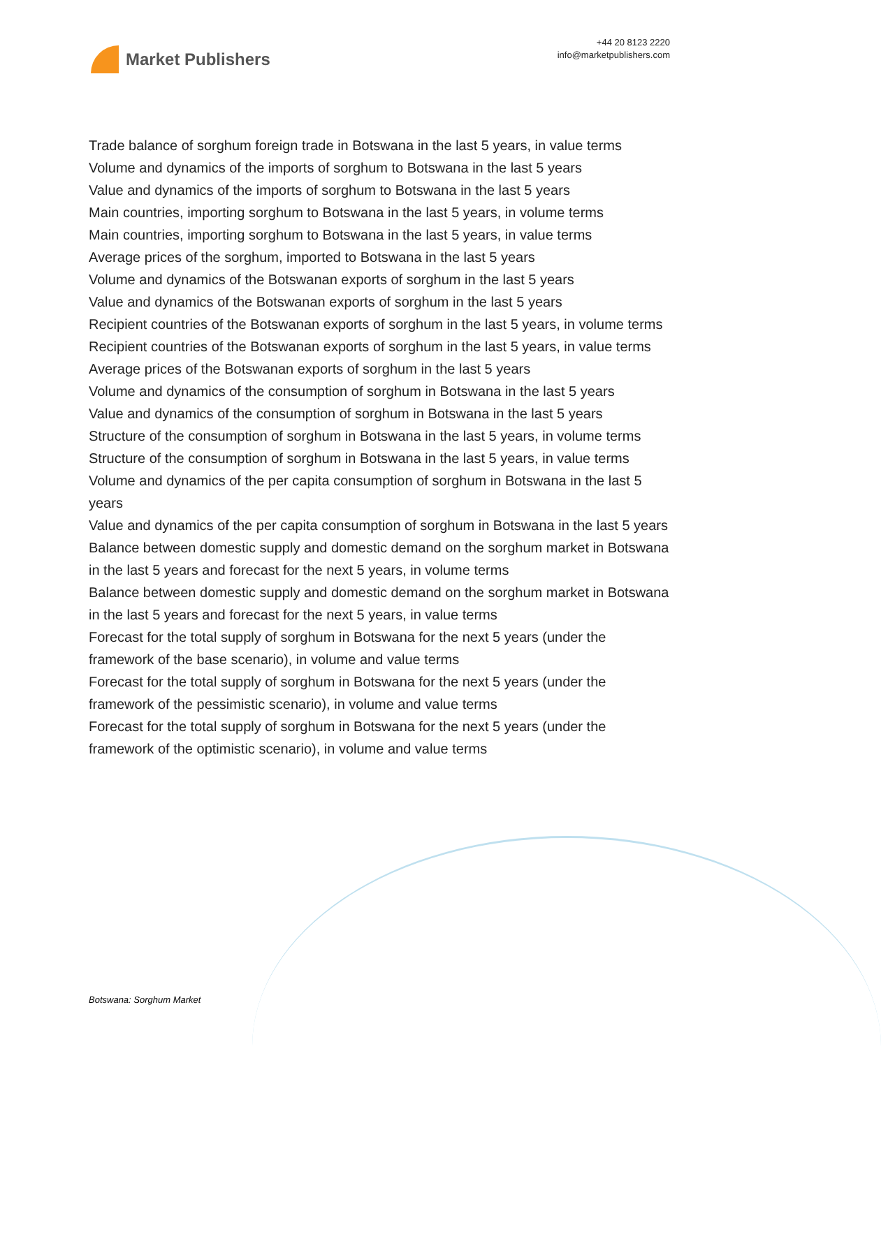Market Publishers
+44 20 8123 2220
info@marketpublishers.com
Trade balance of sorghum foreign trade in Botswana in the last 5 years, in value terms
Volume and dynamics of the imports of sorghum to Botswana in the last 5 years
Value and dynamics of the imports of sorghum to Botswana in the last 5 years
Main countries, importing sorghum to Botswana in the last 5 years, in volume terms
Main countries, importing sorghum to Botswana in the last 5 years, in value terms
Average prices of the sorghum, imported to Botswana in the last 5 years
Volume and dynamics of the Botswanan exports of sorghum in the last 5 years
Value and dynamics of the Botswanan exports of sorghum in the last 5 years
Recipient countries of the Botswanan exports of sorghum in the last 5 years, in volume terms
Recipient countries of the Botswanan exports of sorghum in the last 5 years, in value terms
Average prices of the Botswanan exports of sorghum in the last 5 years
Volume and dynamics of the consumption of sorghum in Botswana in the last 5 years
Value and dynamics of the consumption of sorghum in Botswana in the last 5 years
Structure of the consumption of sorghum in Botswana in the last 5 years, in volume terms
Structure of the consumption of sorghum in Botswana in the last 5 years, in value terms
Volume and dynamics of the per capita consumption of sorghum in Botswana in the last 5 years
Value and dynamics of the per capita consumption of sorghum in Botswana in the last 5 years
Balance between domestic supply and domestic demand on the sorghum market in Botswana in the last 5 years and forecast for the next 5 years, in volume terms
Balance between domestic supply and domestic demand on the sorghum market in Botswana in the last 5 years and forecast for the next 5 years, in value terms
Forecast for the total supply of sorghum in Botswana for the next 5 years (under the framework of the base scenario), in volume and value terms
Forecast for the total supply of sorghum in Botswana for the next 5 years (under the framework of the pessimistic scenario), in volume and value terms
Forecast for the total supply of sorghum in Botswana for the next 5 years (under the framework of the optimistic scenario), in volume and value terms
Botswana: Sorghum Market